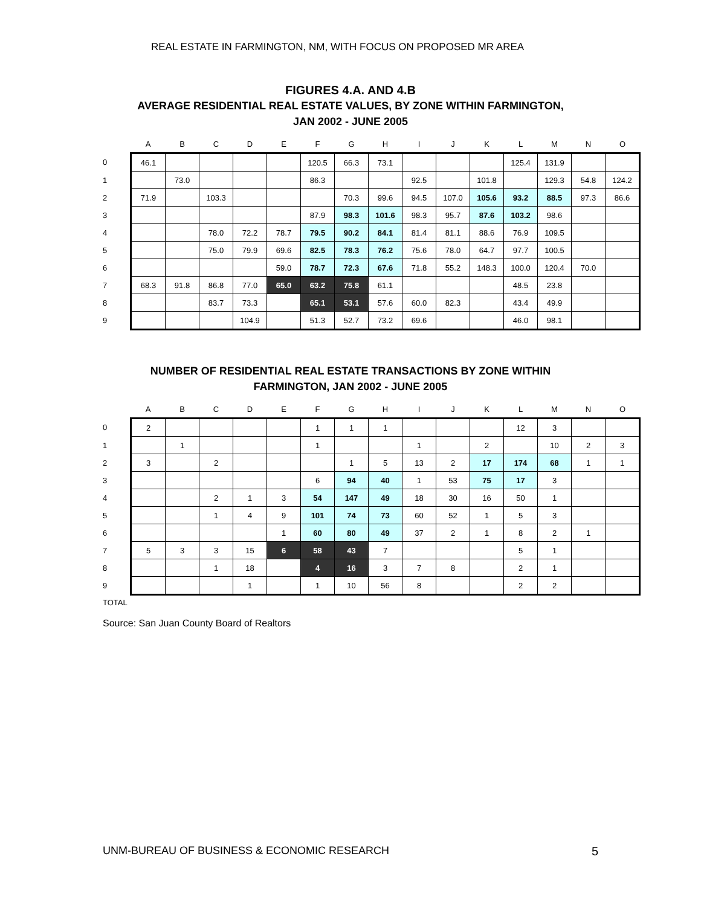REAL ESTATE IN FARMINGTON, NM, WITH FOCUS ON PROPOSED MR AREA
FIGURES 4.A. AND 4.B
AVERAGE RESIDENTIAL REAL ESTATE VALUES, BY ZONE WITHIN FARMINGTON,
JAN 2002 - JUNE 2005
| | A | B | C | D | E | F | G | H | I | J | K | L | M | N | O |
| --- | --- | --- | --- | --- | --- | --- | --- | --- | --- | --- | --- | --- | --- | --- | --- |
| 0 | 46.1 | | | | | 120.5 | 66.3 | 73.1 | | | | 125.4 | 131.9 | | |
| 1 | | 73.0 | | | | 86.3 | | | 92.5 | | 101.8 | | 129.3 | 54.8 | 124.2 |
| 2 | 71.9 | | 103.3 | | | | 70.3 | 99.6 | 94.5 | 107.0 | 105.6 | 93.2 | 88.5 | 97.3 | 86.6 |
| 3 | | | | | | 87.9 | 98.3 | 101.6 | 98.3 | 95.7 | 87.6 | 103.2 | 98.6 | | |
| 4 | | | 78.0 | 72.2 | 78.7 | 79.5 | 90.2 | 84.1 | 81.4 | 81.1 | 88.6 | 76.9 | 109.5 | | |
| 5 | | | 75.0 | 79.9 | 69.6 | 82.5 | 78.3 | 76.2 | 75.6 | 78.0 | 64.7 | 97.7 | 100.5 | | |
| 6 | | | | | 59.0 | 78.7 | 72.3 | 67.6 | 71.8 | 55.2 | 148.3 | 100.0 | 120.4 | 70.0 | |
| 7 | 68.3 | 91.8 | 86.8 | 77.0 | 65.0 | 63.2 | 75.8 | 61.1 | | | | 48.5 | 23.8 | | |
| 8 | | | 83.7 | 73.3 | | 65.1 | 53.1 | 57.6 | 60.0 | 82.3 | | 43.4 | 49.9 | | |
| 9 | | | | 104.9 | | 51.3 | 52.7 | 73.2 | 69.6 | | | 46.0 | 98.1 | | |
NUMBER OF RESIDENTIAL REAL ESTATE TRANSACTIONS BY ZONE WITHIN
FARMINGTON, JAN 2002 - JUNE 2005
| | A | B | C | D | E | F | G | H | I | J | K | L | M | N | O |
| --- | --- | --- | --- | --- | --- | --- | --- | --- | --- | --- | --- | --- | --- | --- | --- |
| 0 | 2 | | | | | 1 | 1 | 1 | | | | 12 | 3 | | |
| 1 | | 1 | | | | 1 | | | 1 | | 2 | | 10 | 2 | 3 |
| 2 | 3 | | 2 | | | | 1 | 5 | 13 | 2 | 17 | 174 | 68 | 1 | 1 |
| 3 | | | | | | 6 | 94 | 40 | 1 | 53 | 75 | 17 | 3 | | |
| 4 | | | 2 | 1 | 3 | 54 | 147 | 49 | 18 | 30 | 16 | 50 | 1 | | |
| 5 | | | 1 | 4 | 9 | 101 | 74 | 73 | 60 | 52 | 1 | 5 | 3 | | |
| 6 | | | | | 1 | 60 | 80 | 49 | 37 | 2 | 1 | 8 | 2 | 1 | |
| 7 | 5 | 3 | 3 | 15 | 6 | 58 | 43 | 7 | | | | 5 | 1 | | |
| 8 | | | 1 | 18 | | 4 | 16 | 3 | 7 | 8 | | 2 | 1 | | |
| 9 | | | | 1 | | 1 | 10 | 56 | 8 | | | 2 | 2 | | |
TOTAL
Source: San Juan County Board of Realtors
UNM-BUREAU OF BUSINESS & ECONOMIC RESEARCH 5